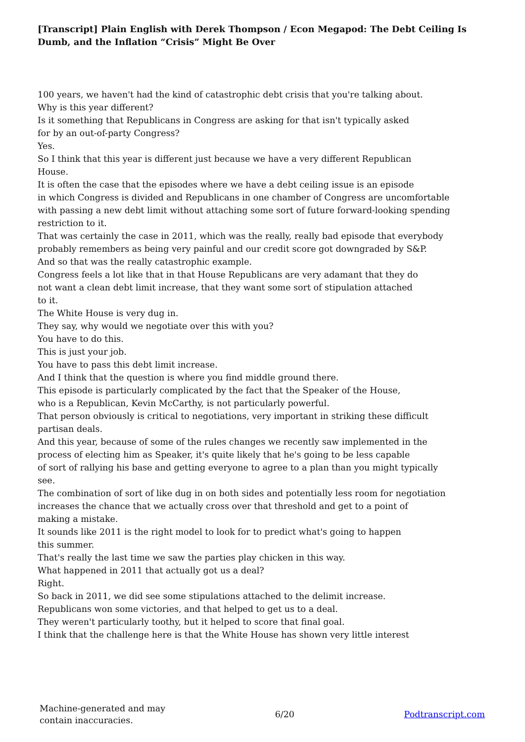[Transcript] Plain English with Derek Thompson / Econ Megapod: The Debt Ceiling Is Dumb, and the Inflation “Crisis” Might Be Over
100 years, we haven't had the kind of catastrophic debt crisis that you're talking about.
Why is this year different?
Is it something that Republicans in Congress are asking for that isn't typically asked
for by an out-of-party Congress?
Yes.
So I think that this year is different just because we have a very different Republican
House.
It is often the case that the episodes where we have a debt ceiling issue is an episode
in which Congress is divided and Republicans in one chamber of Congress are uncomfortable
with passing a new debt limit without attaching some sort of future forward-looking spending
restriction to it.
That was certainly the case in 2011, which was the really, really bad episode that everybody
probably remembers as being very painful and our credit score got downgraded by S&P.
And so that was the really catastrophic example.
Congress feels a lot like that in that House Republicans are very adamant that they do
not want a clean debt limit increase, that they want some sort of stipulation attached
to it.
The White House is very dug in.
They say, why would we negotiate over this with you?
You have to do this.
This is just your job.
You have to pass this debt limit increase.
And I think that the question is where you find middle ground there.
This episode is particularly complicated by the fact that the Speaker of the House,
who is a Republican, Kevin McCarthy, is not particularly powerful.
That person obviously is critical to negotiations, very important in striking these difficult
partisan deals.
And this year, because of some of the rules changes we recently saw implemented in the
process of electing him as Speaker, it's quite likely that he's going to be less capable
of sort of rallying his base and getting everyone to agree to a plan than you might typically
see.
The combination of sort of like dug in on both sides and potentially less room for negotiation
increases the chance that we actually cross over that threshold and get to a point of
making a mistake.
It sounds like 2011 is the right model to look for to predict what's going to happen
this summer.
That's really the last time we saw the parties play chicken in this way.
What happened in 2011 that actually got us a deal?
Right.
So back in 2011, we did see some stipulations attached to the delimit increase.
Republicans won some victories, and that helped to get us to a deal.
They weren't particularly toothy, but it helped to score that final goal.
I think that the challenge here is that the White House has shown very little interest
Machine-generated and may
contain inaccuracies.
6/20 Podtranscript.com